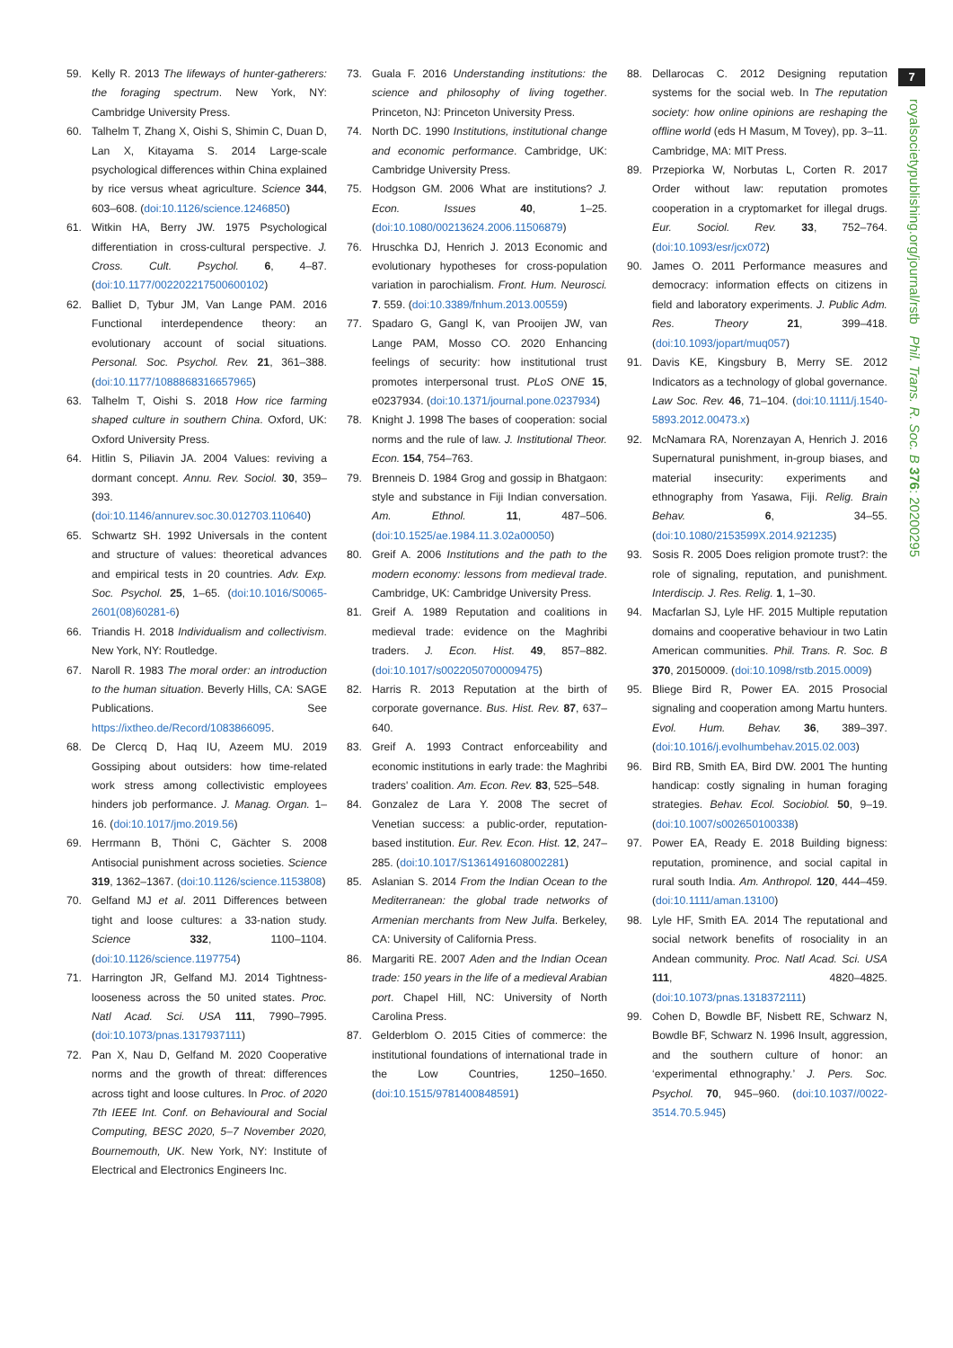7
royalsocietypublishing.org/journal/rstb Phil. Trans. R. Soc. B 376: 20200295
59. Kelly R. 2013 The lifeways of hunter-gatherers: the foraging spectrum. New York, NY: Cambridge University Press.
60. Talhelm T, Zhang X, Oishi S, Shimin C, Duan D, Lan X, Kitayama S. 2014 Large-scale psychological differences within China explained by rice versus wheat agriculture. Science 344, 603–608. (doi:10.1126/science.1246850)
61. Witkin HA, Berry JW. 1975 Psychological differentiation in cross-cultural perspective. J. Cross. Cult. Psychol. 6, 4–87. (doi:10.1177/002202217500600102)
62. Balliet D, Tybur JM, Van Lange PAM. 2016 Functional interdependence theory: an evolutionary account of social situations. Personal. Soc. Psychol. Rev. 21, 361–388. (doi:10.1177/1088868316657965)
63. Talhelm T, Oishi S. 2018 How rice farming shaped culture in southern China. Oxford, UK: Oxford University Press.
64. Hitlin S, Piliavin JA. 2004 Values: reviving a dormant concept. Annu. Rev. Sociol. 30, 359–393. (doi:10.1146/annurev.soc.30.012703.110640)
65. Schwartz SH. 1992 Universals in the content and structure of values: theoretical advances and empirical tests in 20 countries. Adv. Exp. Soc. Psychol. 25, 1–65. (doi:10.1016/S0065-2601(08)60281-6)
66. Triandis H. 2018 Individualism and collectivism. New York, NY: Routledge.
67. Naroll R. 1983 The moral order: an introduction to the human situation. Beverly Hills, CA: SAGE Publications. See https://ixtheo.de/Record/1083866095.
68. De Clercq D, Haq IU, Azeem MU. 2019 Gossiping about outsiders: how time-related work stress among collectivistic employees hinders job performance. J. Manag. Organ. 1–16. (doi:10.1017/jmo.2019.56)
69. Herrmann B, Thöni C, Gächter S. 2008 Antisocial punishment across societies. Science 319, 1362–1367. (doi:10.1126/science.1153808)
70. Gelfand MJ et al. 2011 Differences between tight and loose cultures: a 33-nation study. Science 332, 1100–1104. (doi:10.1126/science.1197754)
71. Harrington JR, Gelfand MJ. 2014 Tightness-looseness across the 50 united states. Proc. Natl Acad. Sci. USA 111, 7990–7995. (doi:10.1073/pnas.1317937111)
72. Pan X, Nau D, Gelfand M. 2020 Cooperative norms and the growth of threat: differences across tight and loose cultures. In Proc. of 2020 7th IEEE Int. Conf. on Behavioural and Social Computing, BESC 2020, 5–7 November 2020, Bournemouth, UK. New York, NY: Institute of Electrical and Electronics Engineers Inc.
73. Guala F. 2016 Understanding institutions: the science and philosophy of living together. Princeton, NJ: Princeton University Press.
74. North DC. 1990 Institutions, institutional change and economic performance. Cambridge, UK: Cambridge University Press.
75. Hodgson GM. 2006 What are institutions? J. Econ. Issues 40, 1–25. (doi:10.1080/00213624.2006.11506879)
76. Hruschka DJ, Henrich J. 2013 Economic and evolutionary hypotheses for cross-population variation in parochialism. Front. Hum. Neurosci. 7. 559. (doi:10.3389/fnhum.2013.00559)
77. Spadaro G, Gangl K, van Prooijen JW, van Lange PAM, Mosso CO. 2020 Enhancing feelings of security: how institutional trust promotes interpersonal trust. PLoS ONE 15, e0237934. (doi:10.1371/journal.pone.0237934)
78. Knight J. 1998 The bases of cooperation: social norms and the rule of law. J. Institutional Theor. Econ. 154, 754–763.
79. Brenneis D. 1984 Grog and gossip in Bhatgaon: style and substance in Fiji Indian conversation. Am. Ethnol. 11, 487–506. (doi:10.1525/ae.1984.11.3.02a00050)
80. Greif A. 2006 Institutions and the path to the modern economy: lessons from medieval trade. Cambridge, UK: Cambridge University Press.
81. Greif A. 1989 Reputation and coalitions in medieval trade: evidence on the Maghribi traders. J. Econ. Hist. 49, 857–882. (doi:10.1017/s0022050700009475)
82. Harris R. 2013 Reputation at the birth of corporate governance. Bus. Hist. Rev. 87, 637–640.
83. Greif A. 1993 Contract enforceability and economic institutions in early trade: the Maghribi traders' coalition. Am. Econ. Rev. 83, 525–548.
84. Gonzalez de Lara Y. 2008 The secret of Venetian success: a public-order, reputation-based institution. Eur. Rev. Econ. Hist. 12, 247–285. (doi:10.1017/S1361491608002281)
85. Aslanian S. 2014 From the Indian Ocean to the Mediterranean: the global trade networks of Armenian merchants from New Julfa. Berkeley, CA: University of California Press.
86. Margariti RE. 2007 Aden and the Indian Ocean trade: 150 years in the life of a medieval Arabian port. Chapel Hill, NC: University of North Carolina Press.
87. Gelderblom O. 2015 Cities of commerce: the institutional foundations of international trade in the Low Countries, 1250–1650. (doi:10.1515/9781400848591)
88. Dellarocas C. 2012 Designing reputation systems for the social web. In The reputation society: how online opinions are reshaping the offline world (eds H Masum, M Tovey), pp. 3–11. Cambridge, MA: MIT Press.
89. Przepiorka W, Norbutas L, Corten R. 2017 Order without law: reputation promotes cooperation in a cryptomarket for illegal drugs. Eur. Sociol. Rev. 33, 752–764. (doi:10.1093/esr/jcx072)
90. James O. 2011 Performance measures and democracy: information effects on citizens in field and laboratory experiments. J. Public Adm. Res. Theory 21, 399–418. (doi:10.1093/jopart/muq057)
91. Davis KE, Kingsbury B, Merry SE. 2012 Indicators as a technology of global governance. Law Soc. Rev. 46, 71–104. (doi:10.1111/j.1540-5893.2012.00473.x)
92. McNamara RA, Norenzayan A, Henrich J. 2016 Supernatural punishment, in-group biases, and material insecurity: experiments and ethnography from Yasawa, Fiji. Relig. Brain Behav. 6, 34–55. (doi:10.1080/2153599X.2014.921235)
93. Sosis R. 2005 Does religion promote trust?: the role of signaling, reputation, and punishment. Interdiscip. J. Res. Relig. 1, 1–30.
94. Macfarlan SJ, Lyle HF. 2015 Multiple reputation domains and cooperative behaviour in two Latin American communities. Phil. Trans. R. Soc. B 370, 20150009. (doi:10.1098/rstb.2015.0009)
95. Bliege Bird R, Power EA. 2015 Prosocial signaling and cooperation among Martu hunters. Evol. Hum. Behav. 36, 389–397. (doi:10.1016/j.evolhumbehav.2015.02.003)
96. Bird RB, Smith EA, Bird DW. 2001 The hunting handicap: costly signaling in human foraging strategies. Behav. Ecol. Sociobiol. 50, 9–19. (doi:10.1007/s002650100338)
97. Power EA, Ready E. 2018 Building bigness: reputation, prominence, and social capital in rural south India. Am. Anthropol. 120, 444–459. (doi:10.1111/aman.13100)
98. Lyle HF, Smith EA. 2014 The reputational and social network benefits of rosociality in an Andean community. Proc. Natl Acad. Sci. USA 111, 4820–4825. (doi:10.1073/pnas.1318372111)
99. Cohen D, Bowdle BF, Nisbett RE, Schwarz N, Bowdle BF, Schwarz N. 1996 Insult, aggression, and the southern culture of honor: an ‘experimental ethnography.’ J. Pers. Soc. Psychol. 70, 945–960. (doi:10.1037//0022-3514.70.5.945)